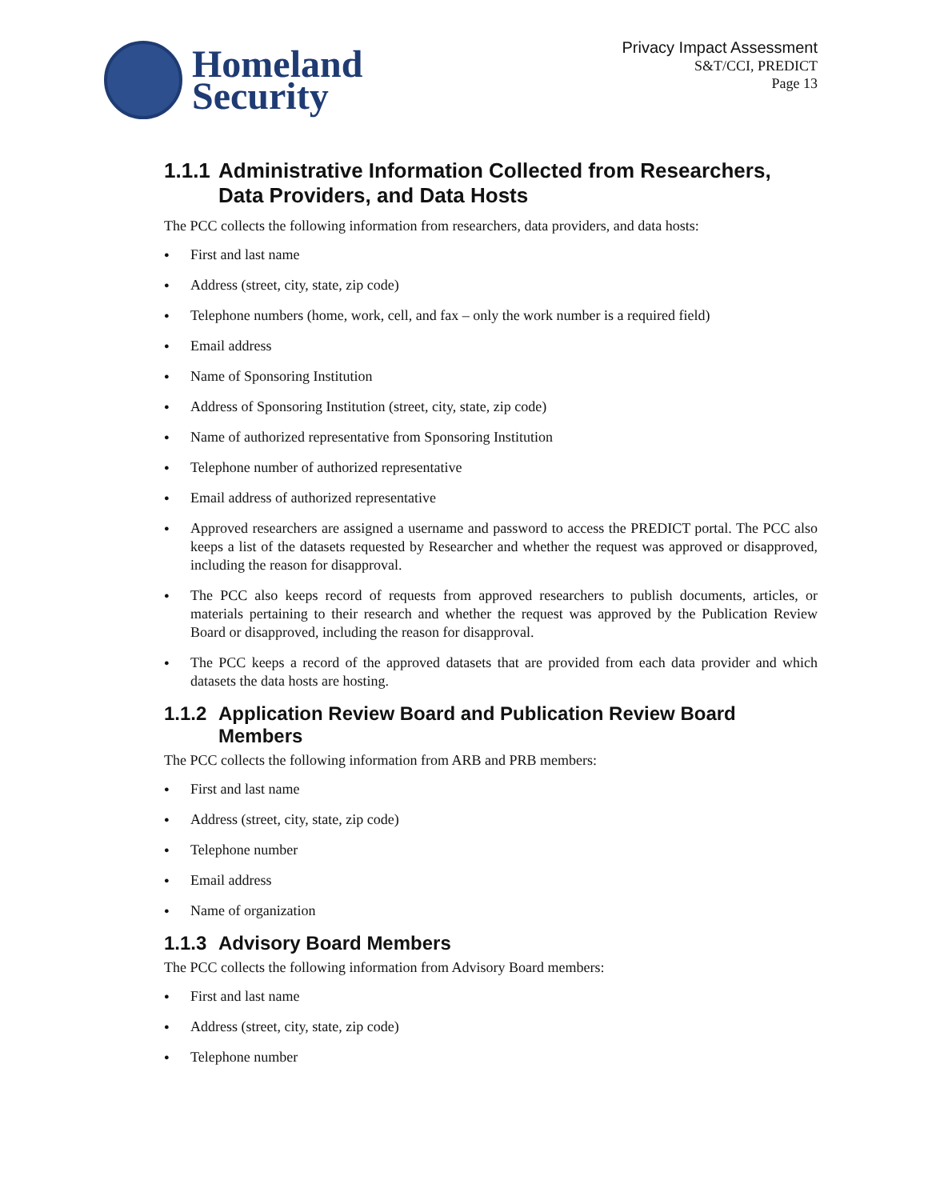Homeland
Security
Privacy Impact Assessment
S&T/CCI, PREDICT
Page 13
1.1.1 Administrative Information Collected from Researchers, Data Providers, and Data Hosts
The PCC collects the following information from researchers, data providers, and data hosts:
First and last name
Address (street, city, state, zip code)
Telephone numbers (home, work, cell, and fax – only the work number is a required field)
Email address
Name of Sponsoring Institution
Address of Sponsoring Institution (street, city, state, zip code)
Name of authorized representative from Sponsoring Institution
Telephone number of authorized representative
Email address of authorized representative
Approved researchers are assigned a username and password to access the PREDICT portal. The PCC also keeps a list of the datasets requested by Researcher and whether the request was approved or disapproved, including the reason for disapproval.
The PCC also keeps record of requests from approved researchers to publish documents, articles, or materials pertaining to their research and whether the request was approved by the Publication Review Board or disapproved, including the reason for disapproval.
The PCC keeps a record of the approved datasets that are provided from each data provider and which datasets the data hosts are hosting.
1.1.2 Application Review Board and Publication Review Board Members
The PCC collects the following information from ARB and PRB members:
First and last name
Address (street, city, state, zip code)
Telephone number
Email address
Name of organization
1.1.3 Advisory Board Members
The PCC collects the following information from Advisory Board members:
First and last name
Address (street, city, state, zip code)
Telephone number